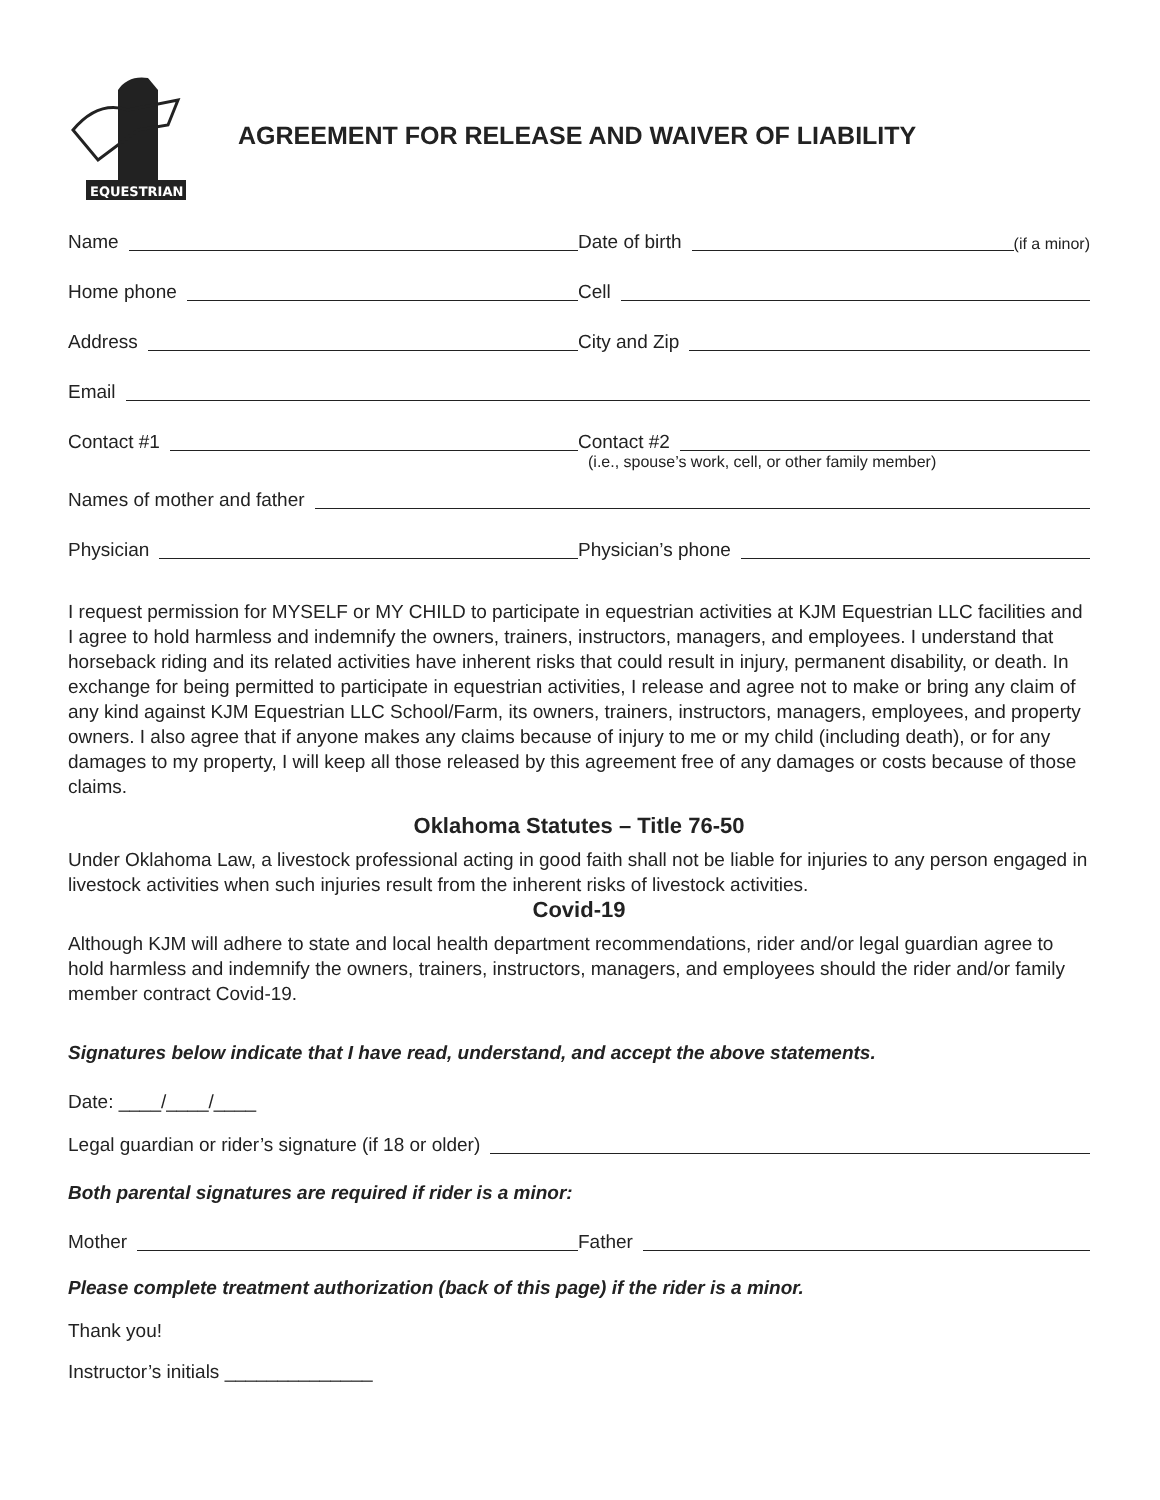EQUESTRIAN
AGREEMENT FOR RELEASE AND WAIVER OF LIABILITY
Name
Date of birth
(if a minor)
Home phone
Cell
Address
City and Zip
Email
Contact #1
Contact #2
(i.e., spouse’s work, cell, or other family member)
Names of mother and father
Physician
Physician’s phone
I request permission for MYSELF or MY CHILD to participate in equestrian activities at KJM Equestrian LLC facilities and I agree to hold harmless and indemnify the owners, trainers, instructors, managers, and employees. I understand that horseback riding and its related activities have inherent risks that could result in injury, permanent disability, or death. In exchange for being permitted to participate in equestrian activities, I release and agree not to make or bring any claim of any kind against KJM Equestrian LLC School/Farm, its owners, trainers, instructors, managers, employees, and property owners. I also agree that if anyone makes any claims because of injury to me or my child (including death), or for any damages to my property, I will keep all those released by this agreement free of any damages or costs because of those claims.
Oklahoma Statutes – Title 76-50
Under Oklahoma Law, a livestock professional acting in good faith shall not be liable for injuries to any person engaged in livestock activities when such injuries result from the inherent risks of livestock activities.
Covid-19
Although KJM will adhere to state and local health department recommendations, rider and/or legal guardian agree to hold harmless and indemnify the owners, trainers, instructors, managers, and employees should the rider and/or family member contract Covid-19.
Signatures below indicate that I have read, understand, and accept the above statements.
Date: ____/____/____
Legal guardian or rider’s signature (if 18 or older)
Both parental signatures are required if rider is a minor:
Mother
Father
Please complete treatment authorization (back of this page) if the rider is a minor.
Thank you!
Instructor’s initials ______________